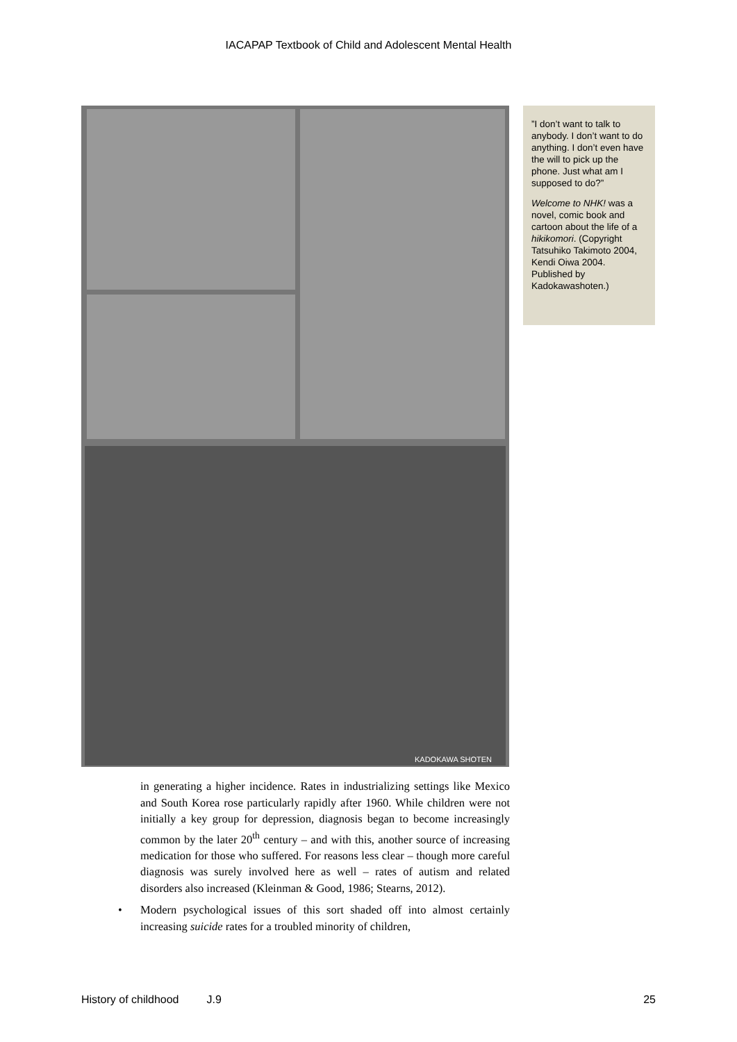IACAPAP Textbook of Child and Adolescent Mental Health
KADOKAWA SHOTEN
”I don’t want to talk to anybody. I don’t want to do anything. I don’t even have the will to pick up the phone. Just what am I supposed to do?”
Welcome to NHK! was a novel, comic book and cartoon about the life of a hikikomori. (Copyright Tatsuhiko Takimoto 2004, Kendi Oiwa 2004. Published by Kadokawashoten.)
in generating a higher incidence. Rates in industrializing settings like Mexico and South Korea rose particularly rapidly after 1960. While children were not initially a key group for depression, diagnosis began to become increasingly common by the later 20<sup>th</sup> century – and with this, another source of increasing medication for those who suffered. For reasons less clear – though more careful diagnosis was surely involved here as well – rates of autism and related disorders also increased (Kleinman & Good, 1986; Stearns, 2012).
• Modern psychological issues of this sort shaded off into almost certainly increasing suicide rates for a troubled minority of children,
History of childhood J.9 25